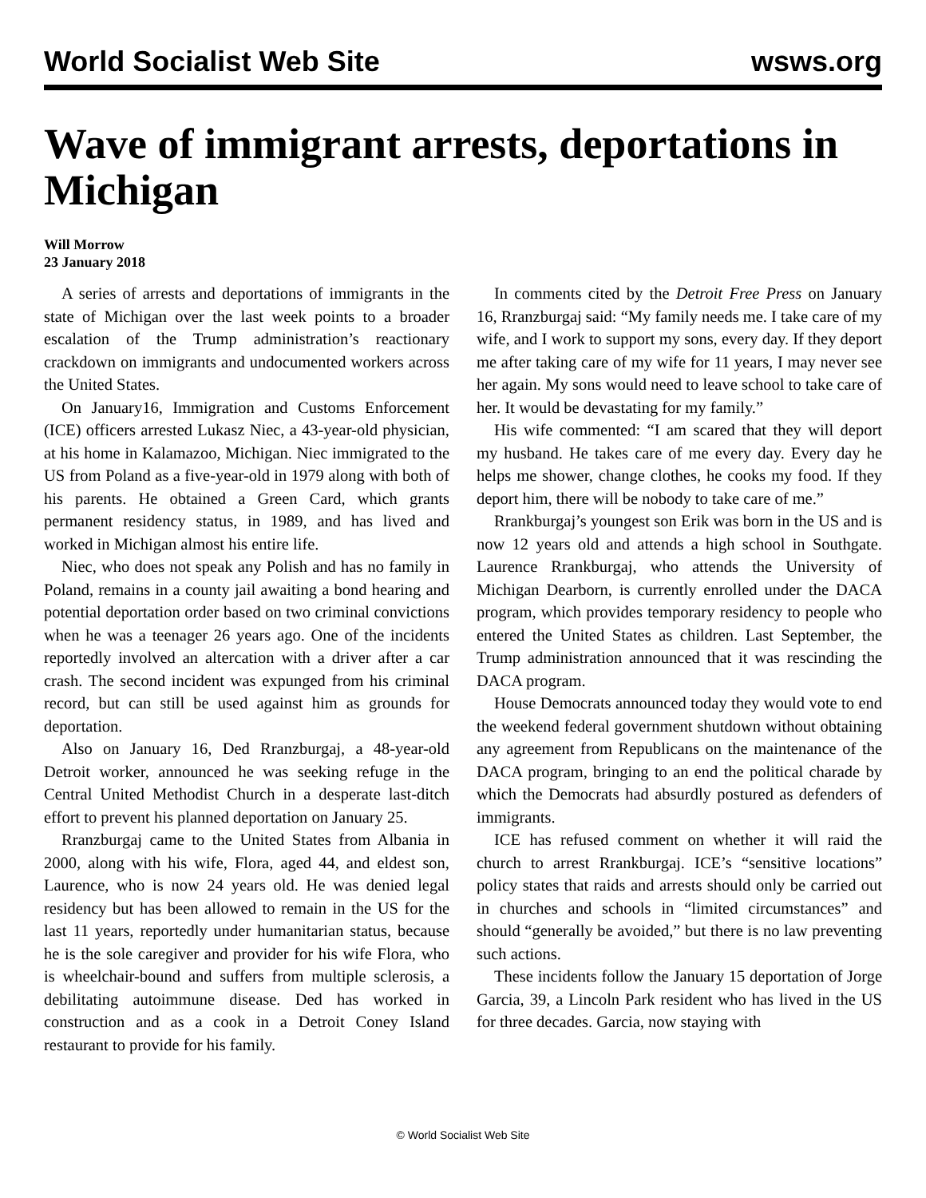World Socialist Web Site wsws.org
Wave of immigrant arrests, deportations in Michigan
Will Morrow
23 January 2018
A series of arrests and deportations of immigrants in the state of Michigan over the last week points to a broader escalation of the Trump administration’s reactionary crackdown on immigrants and undocumented workers across the United States.
On January16, Immigration and Customs Enforcement (ICE) officers arrested Lukasz Niec, a 43-year-old physician, at his home in Kalamazoo, Michigan. Niec immigrated to the US from Poland as a five-year-old in 1979 along with both of his parents. He obtained a Green Card, which grants permanent residency status, in 1989, and has lived and worked in Michigan almost his entire life.
Niec, who does not speak any Polish and has no family in Poland, remains in a county jail awaiting a bond hearing and potential deportation order based on two criminal convictions when he was a teenager 26 years ago. One of the incidents reportedly involved an altercation with a driver after a car crash. The second incident was expunged from his criminal record, but can still be used against him as grounds for deportation.
Also on January 16, Ded Rranzburgaj, a 48-year-old Detroit worker, announced he was seeking refuge in the Central United Methodist Church in a desperate last-ditch effort to prevent his planned deportation on January 25.
Rranzburgaj came to the United States from Albania in 2000, along with his wife, Flora, aged 44, and eldest son, Laurence, who is now 24 years old. He was denied legal residency but has been allowed to remain in the US for the last 11 years, reportedly under humanitarian status, because he is the sole caregiver and provider for his wife Flora, who is wheelchair-bound and suffers from multiple sclerosis, a debilitating autoimmune disease. Ded has worked in construction and as a cook in a Detroit Coney Island restaurant to provide for his family.
In comments cited by the Detroit Free Press on January 16, Rranzburgaj said: “My family needs me. I take care of my wife, and I work to support my sons, every day. If they deport me after taking care of my wife for 11 years, I may never see her again. My sons would need to leave school to take care of her. It would be devastating for my family.”
His wife commented: “I am scared that they will deport my husband. He takes care of me every day. Every day he helps me shower, change clothes, he cooks my food. If they deport him, there will be nobody to take care of me.”
Rrankburgaj’s youngest son Erik was born in the US and is now 12 years old and attends a high school in Southgate. Laurence Rrankburgaj, who attends the University of Michigan Dearborn, is currently enrolled under the DACA program, which provides temporary residency to people who entered the United States as children. Last September, the Trump administration announced that it was rescinding the DACA program.
House Democrats announced today they would vote to end the weekend federal government shutdown without obtaining any agreement from Republicans on the maintenance of the DACA program, bringing to an end the political charade by which the Democrats had absurdly postured as defenders of immigrants.
ICE has refused comment on whether it will raid the church to arrest Rrankburgaj. ICE’s “sensitive locations” policy states that raids and arrests should only be carried out in churches and schools in “limited circumstances” and should “generally be avoided,” but there is no law preventing such actions.
These incidents follow the January 15 deportation of Jorge Garcia, 39, a Lincoln Park resident who has lived in the US for three decades. Garcia, now staying with
© World Socialist Web Site